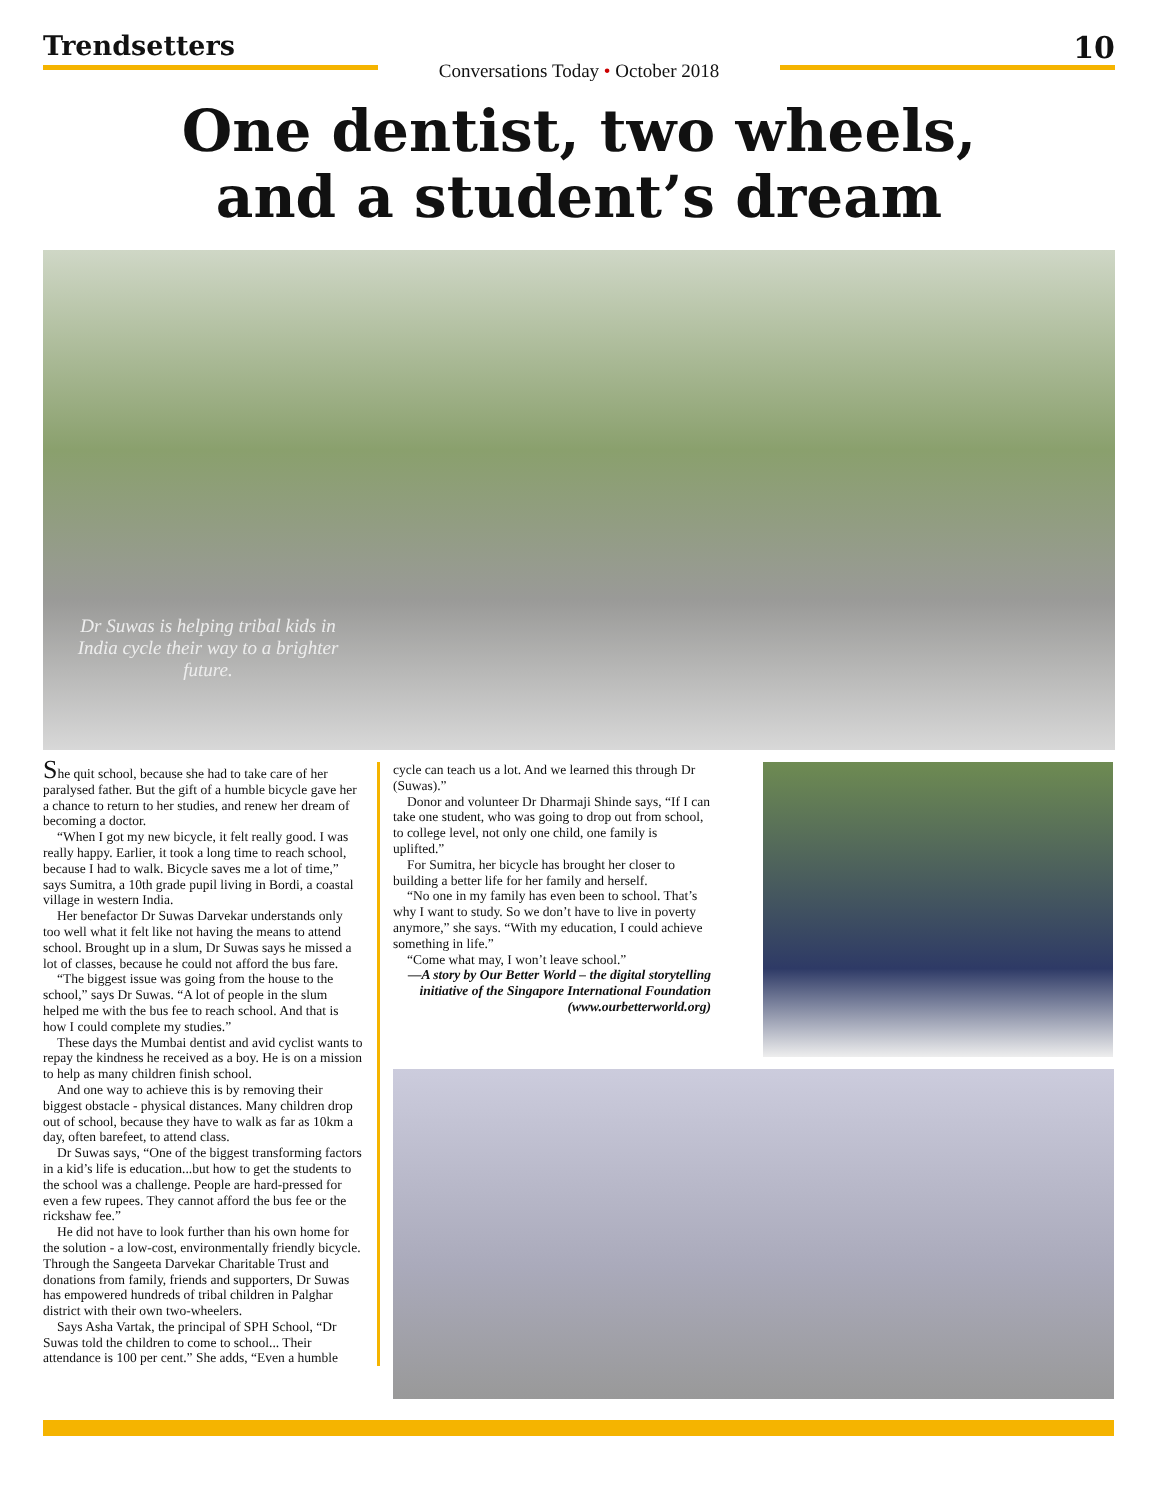Trendsetters
Conversations Today • October 2018
10
One dentist, two wheels,
and a student’s dream
Dr Suwas is helping tribal kids in India cycle their way to a brighter future.
She quit school, because she had to take care of her paralysed father. But the gift of a humble bicycle gave her a chance to return to her studies, and renew her dream of becoming a doctor.
“When I got my new bicycle, it felt really good. I was really happy. Earlier, it took a long time to reach school, because I had to walk. Bicycle saves me a lot of time,” says Sumitra, a 10th grade pupil living in Bordi, a coastal village in western India.
Her benefactor Dr Suwas Darvekar understands only too well what it felt like not having the means to attend school. Brought up in a slum, Dr Suwas says he missed a lot of classes, because he could not afford the bus fare.
“The biggest issue was going from the house to the school,” says Dr Suwas. “A lot of people in the slum helped me with the bus fee to reach school. And that is how I could complete my studies.”
These days the Mumbai dentist and avid cyclist wants to repay the kindness he received as a boy. He is on a mission to help as many children finish school.
And one way to achieve this is by removing their biggest obstacle - physical distances. Many children drop out of school, because they have to walk as far as 10km a day, often barefeet, to attend class.
Dr Suwas says, “One of the biggest transforming factors in a kid’s life is education...but how to get the students to the school was a challenge. People are hard-pressed for even a few rupees. They cannot afford the bus fee or the rickshaw fee.”
He did not have to look further than his own home for the solution - a low-cost, environmentally friendly bicycle. Through the Sangeeta Darvekar Charitable Trust and donations from family, friends and supporters, Dr Suwas has empowered hundreds of tribal children in Palghar district with their own two-wheelers.
Says Asha Vartak, the principal of SPH School, “Dr Suwas told the children to come to school... Their attendance is 100 per cent.” She adds, “Even a humble
cycle can teach us a lot. And we learned this through Dr (Suwas).”
Donor and volunteer Dr Dharmaji Shinde says, “If I can take one student, who was going to drop out from school, to college level, not only one child, one family is uplifted.”
For Sumitra, her bicycle has brought her closer to building a better life for her family and herself.
“No one in my family has even been to school. That’s why I want to study. So we don’t have to live in poverty anymore,” she says. “With my education, I could achieve something in life.”
“Come what may, I won’t leave school.”
—A story by Our Better World – the digital storytelling initiative of the Singapore International Foundation (www.ourbetterworld.org)